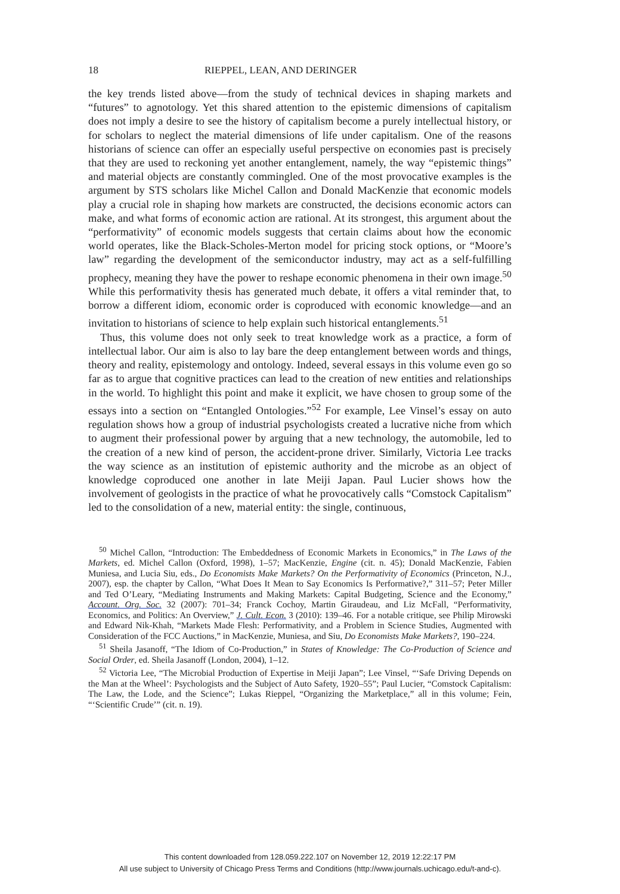18 RIEPPEL, LEAN, AND DERINGER
the key trends listed above—from the study of technical devices in shaping markets and “futures” to agnotology. Yet this shared attention to the epistemic dimensions of capitalism does not imply a desire to see the history of capitalism become a purely intellectual history, or for scholars to neglect the material dimensions of life under capitalism. One of the reasons historians of science can offer an especially useful perspective on economies past is precisely that they are used to reckoning yet another entanglement, namely, the way “epistemic things” and material objects are constantly commingled. One of the most provocative examples is the argument by STS scholars like Michel Callon and Donald MacKenzie that economic models play a crucial role in shaping how markets are constructed, the decisions economic actors can make, and what forms of economic action are rational. At its strongest, this argument about the “performativity” of economic models suggests that certain claims about how the economic world operates, like the Black-Scholes-Merton model for pricing stock options, or “Moore’s law” regarding the development of the semiconductor industry, may act as a self-fulfilling prophecy, meaning they have the power to reshape economic phenomena in their own image.<sup>50</sup> While this performativity thesis has generated much debate, it offers a vital reminder that, to borrow a different idiom, economic order is coproduced with economic knowledge—and an invitation to historians of science to help explain such historical entanglements.<sup>51</sup>
Thus, this volume does not only seek to treat knowledge work as a practice, a form of intellectual labor. Our aim is also to lay bare the deep entanglement between words and things, theory and reality, epistemology and ontology. Indeed, several essays in this volume even go so far as to argue that cognitive practices can lead to the creation of new entities and relationships in the world. To highlight this point and make it explicit, we have chosen to group some of the essays into a section on “Entangled Ontologies.”<sup>52</sup> For example, Lee Vinsel’s essay on auto regulation shows how a group of industrial psychologists created a lucrative niche from which to augment their professional power by arguing that a new technology, the automobile, led to the creation of a new kind of person, the accident-prone driver. Similarly, Victoria Lee tracks the way science as an institution of epistemic authority and the microbe as an object of knowledge coproduced one another in late Meiji Japan. Paul Lucier shows how the involvement of geologists in the practice of what he provocatively calls “Comstock Capitalism” led to the consolidation of a new, material entity: the single, continuous,
<sup>50</sup> Michel Callon, “Introduction: The Embeddedness of Economic Markets in Economics,” in The Laws of the Markets, ed. Michel Callon (Oxford, 1998), 1–57; MacKenzie, Engine (cit. n. 45); Donald MacKenzie, Fabien Muniesa, and Lucia Siu, eds., Do Economists Make Markets? On the Performativity of Economics (Princeton, N.J., 2007), esp. the chapter by Callon, “What Does It Mean to Say Economics Is Performative?,” 311–57; Peter Miller and Ted O’Leary, “Mediating Instruments and Making Markets: Capital Budgeting, Science and the Economy,” Account. Org. Soc. 32 (2007): 701–34; Franck Cochoy, Martin Giraudeau, and Liz McFall, “Performativity, Economics, and Politics: An Overview,” J. Cult. Econ. 3 (2010): 139–46. For a notable critique, see Philip Mirowski and Edward Nik-Khah, “Markets Made Flesh: Performativity, and a Problem in Science Studies, Augmented with Consideration of the FCC Auctions,” in MacKenzie, Muniesa, and Siu, Do Economists Make Markets?, 190–224.
<sup>51</sup> Sheila Jasanoff, “The Idiom of Co-Production,” in States of Knowledge: The Co-Production of Science and Social Order, ed. Sheila Jasanoff (London, 2004), 1–12.
<sup>52</sup> Victoria Lee, “The Microbial Production of Expertise in Meiji Japan”; Lee Vinsel, “‘Safe Driving Depends on the Man at the Wheel’: Psychologists and the Subject of Auto Safety, 1920–55”; Paul Lucier, “Comstock Capitalism: The Law, the Lode, and the Science”; Lukas Rieppel, “Organizing the Marketplace,” all in this volume; Fein, “‘Scientific Crude’” (cit. n. 19).
This content downloaded from 128.059.222.107 on November 12, 2019 12:22:17 PM
All use subject to University of Chicago Press Terms and Conditions (http://www.journals.uchicago.edu/t-and-c).